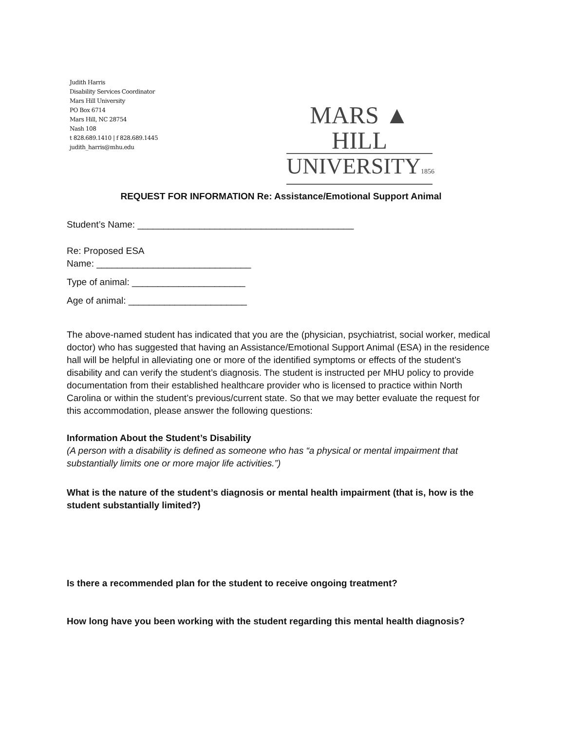Judith Harris
Disability Services Coordinator
Mars Hill University
PO Box 6714
Mars Hill, NC 28754
Nash 108
t 828.689.1410 | f 828.689.1445
judith_harris@mhu.edu
MARS ▲ HILL
UNIVERSITY1856
REQUEST FOR INFORMATION Re: Assistance/Emotional Support Animal
Student’s Name: __________________________________________
Re: Proposed ESA
Name: ______________________________
Type of animal: ______________________
Age of animal: _______________________
The above-named student has indicated that you are the (physician, psychiatrist, social worker, medical doctor) who has suggested that having an Assistance/Emotional Support Animal (ESA) in the residence hall will be helpful in alleviating one or more of the identified symptoms or effects of the student’s disability and can verify the student’s diagnosis. The student is instructed per MHU policy to provide documentation from their established healthcare provider who is licensed to practice within North Carolina or within the student’s previous/current state. So that we may better evaluate the request for this accommodation, please answer the following questions:
Information About the Student’s Disability
(A person with a disability is defined as someone who has “a physical or mental impairment that substantially limits one or more major life activities.”)
What is the nature of the student’s diagnosis or mental health impairment (that is, how is the student substantially limited?)
Is there a recommended plan for the student to receive ongoing treatment?
How long have you been working with the student regarding this mental health diagnosis?